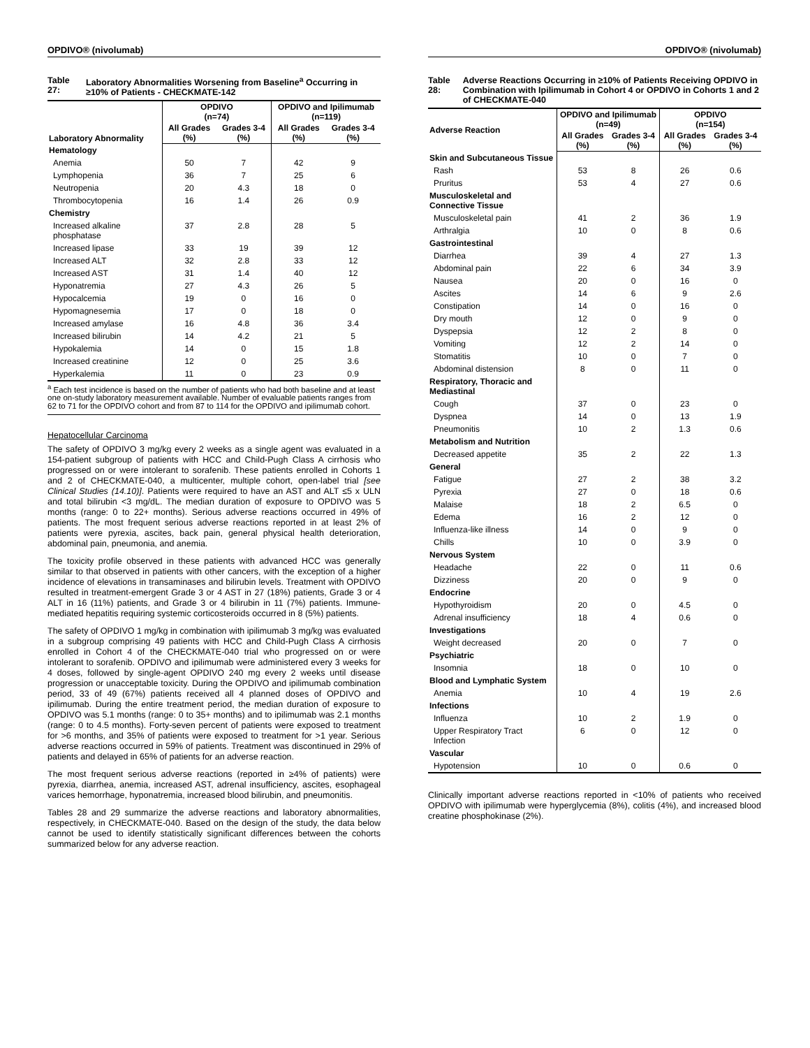OPDIVO® (nivolumab)
Table 27: Laboratory Abnormalities Worsening from Baseline<sup>a</sup> Occurring in ≥10% of Patients - CHECKMATE-142
| Laboratory Abnormality | OPDIVO (n=74) | | OPDIVO and Ipilimumab (n=119) | |
| --- | --- | --- | --- | --- |
| | All Grades (%) | Grades 3-4 (%) | All Grades (%) | Grades 3-4 (%) |
| Hematology | | | | |
| Anemia | 50 | 7 | 42 | 9 |
| Lymphopenia | 36 | 7 | 25 | 6 |
| Neutropenia | 20 | 4.3 | 18 | 0 |
| Thrombocytopenia | 16 | 1.4 | 26 | 0.9 |
| Chemistry | | | | |
| Increased alkaline phosphatase | 37 | 2.8 | 28 | 5 |
| Increased lipase | 33 | 19 | 39 | 12 |
| Increased ALT | 32 | 2.8 | 33 | 12 |
| Increased AST | 31 | 1.4 | 40 | 12 |
| Hyponatremia | 27 | 4.3 | 26 | 5 |
| Hypocalcemia | 19 | 0 | 16 | 0 |
| Hypomagnesemia | 17 | 0 | 18 | 0 |
| Increased amylase | 16 | 4.8 | 36 | 3.4 |
| Increased bilirubin | 14 | 4.2 | 21 | 5 |
| Hypokalemia | 14 | 0 | 15 | 1.8 |
| Increased creatinine | 12 | 0 | 25 | 3.6 |
| Hyperkalemia | 11 | 0 | 23 | 0.9 |
<sup>a</sup> Each test incidence is based on the number of patients who had both baseline and at least one on-study laboratory measurement available. Number of evaluable patients ranges from 62 to 71 for the OPDIVO cohort and from 87 to 114 for the OPDIVO and ipilimumab cohort.
Hepatocellular Carcinoma
The safety of OPDIVO 3 mg/kg every 2 weeks as a single agent was evaluated in a 154-patient subgroup of patients with HCC and Child-Pugh Class A cirrhosis who progressed on or were intolerant to sorafenib. These patients enrolled in Cohorts 1 and 2 of CHECKMATE-040, a multicenter, multiple cohort, open-label trial [see Clinical Studies (14.10)]. Patients were required to have an AST and ALT ≤5 x ULN and total bilirubin <3 mg/dL. The median duration of exposure to OPDIVO was 5 months (range: 0 to 22+ months). Serious adverse reactions occurred in 49% of patients. The most frequent serious adverse reactions reported in at least 2% of patients were pyrexia, ascites, back pain, general physical health deterioration, abdominal pain, pneumonia, and anemia.
The toxicity profile observed in these patients with advanced HCC was generally similar to that observed in patients with other cancers, with the exception of a higher incidence of elevations in transaminases and bilirubin levels. Treatment with OPDIVO resulted in treatment-emergent Grade 3 or 4 AST in 27 (18%) patients, Grade 3 or 4 ALT in 16 (11%) patients, and Grade 3 or 4 bilirubin in 11 (7%) patients. Immune-mediated hepatitis requiring systemic corticosteroids occurred in 8 (5%) patients.
The safety of OPDIVO 1 mg/kg in combination with ipilimumab 3 mg/kg was evaluated in a subgroup comprising 49 patients with HCC and Child-Pugh Class A cirrhosis enrolled in Cohort 4 of the CHECKMATE-040 trial who progressed on or were intolerant to sorafenib. OPDIVO and ipilimumab were administered every 3 weeks for 4 doses, followed by single-agent OPDIVO 240 mg every 2 weeks until disease progression or unacceptable toxicity. During the OPDIVO and ipilimumab combination period, 33 of 49 (67%) patients received all 4 planned doses of OPDIVO and ipilimumab. During the entire treatment period, the median duration of exposure to OPDIVO was 5.1 months (range: 0 to 35+ months) and to ipilimumab was 2.1 months (range: 0 to 4.5 months). Forty-seven percent of patients were exposed to treatment for >6 months, and 35% of patients were exposed to treatment for >1 year. Serious adverse reactions occurred in 59% of patients. Treatment was discontinued in 29% of patients and delayed in 65% of patients for an adverse reaction.
The most frequent serious adverse reactions (reported in ≥4% of patients) were pyrexia, diarrhea, anemia, increased AST, adrenal insufficiency, ascites, esophageal varices hemorrhage, hyponatremia, increased blood bilirubin, and pneumonitis.
Tables 28 and 29 summarize the adverse reactions and laboratory abnormalities, respectively, in CHECKMATE-040. Based on the design of the study, the data below cannot be used to identify statistically significant differences between the cohorts summarized below for any adverse reaction.
OPDIVO® (nivolumab)
Table 28: Adverse Reactions Occurring in ≥10% of Patients Receiving OPDIVO in Combination with Ipilimumab in Cohort 4 or OPDIVO in Cohorts 1 and 2 of CHECKMATE-040
| Adverse Reaction | OPDIVO and Ipilimumab (n=49) | | OPDIVO (n=154) | |
| --- | --- | --- | --- | --- |
| | All Grades (%) | Grades 3-4 (%) | All Grades (%) | Grades 3-4 (%) |
| Skin and Subcutaneous Tissue | | | | |
| Rash | 53 | 8 | 26 | 0.6 |
| Pruritus | 53 | 4 | 27 | 0.6 |
| Musculoskeletal and Connective Tissue | | | | |
| Musculoskeletal pain | 41 | 2 | 36 | 1.9 |
| Arthralgia | 10 | 0 | 8 | 0.6 |
| Gastrointestinal | | | | |
| Diarrhea | 39 | 4 | 27 | 1.3 |
| Abdominal pain | 22 | 6 | 34 | 3.9 |
| Nausea | 20 | 0 | 16 | 0 |
| Ascites | 14 | 6 | 9 | 2.6 |
| Constipation | 14 | 0 | 16 | 0 |
| Dry mouth | 12 | 0 | 9 | 0 |
| Dyspepsia | 12 | 2 | 8 | 0 |
| Vomiting | 12 | 2 | 14 | 0 |
| Stomatitis | 10 | 0 | 7 | 0 |
| Abdominal distension | 8 | 0 | 11 | 0 |
| Respiratory, Thoracic and Mediastinal | | | | |
| Cough | 37 | 0 | 23 | 0 |
| Dyspnea | 14 | 0 | 13 | 1.9 |
| Pneumonitis | 10 | 2 | 1.3 | 0.6 |
| Metabolism and Nutrition | | | | |
| Decreased appetite | 35 | 2 | 22 | 1.3 |
| General | | | | |
| Fatigue | 27 | 2 | 38 | 3.2 |
| Pyrexia | 27 | 0 | 18 | 0.6 |
| Malaise | 18 | 2 | 6.5 | 0 |
| Edema | 16 | 2 | 12 | 0 |
| Influenza-like illness | 14 | 0 | 9 | 0 |
| Chills | 10 | 0 | 3.9 | 0 |
| Nervous System | | | | |
| Headache | 22 | 0 | 11 | 0.6 |
| Dizziness | 20 | 0 | 9 | 0 |
| Endocrine | | | | |
| Hypothyroidism | 20 | 0 | 4.5 | 0 |
| Adrenal insufficiency | 18 | 4 | 0.6 | 0 |
| Investigations | | | | |
| Weight decreased | 20 | 0 | 7 | 0 |
| Psychiatric | | | | |
| Insomnia | 18 | 0 | 10 | 0 |
| Blood and Lymphatic System | | | | |
| Anemia | 10 | 4 | 19 | 2.6 |
| Infections | | | | |
| Influenza | 10 | 2 | 1.9 | 0 |
| Upper Respiratory Tract Infection | 6 | 0 | 12 | 0 |
| Vascular | | | | |
| Hypotension | 10 | 0 | 0.6 | 0 |
Clinically important adverse reactions reported in <10% of patients who received OPDIVO with ipilimumab were hyperglycemia (8%), colitis (4%), and increased blood creatine phosphokinase (2%).